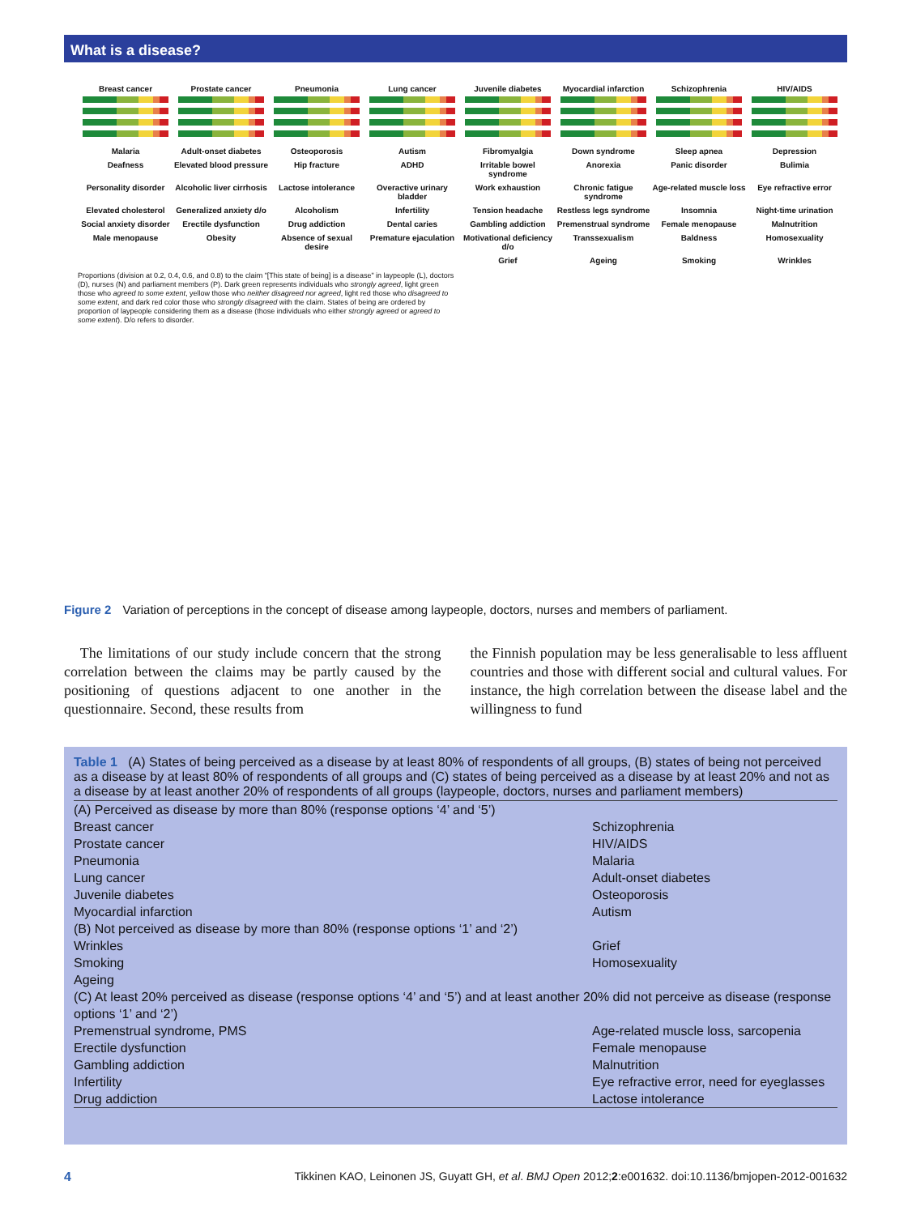What is a disease?
Breast cancer
Prostate cancer
Pneumonia
Lung cancer
Juvenile diabetes
Myocardial infarction
Schizophrenia
HIV/AIDS
Malaria
Adult-onset diabetes
Osteoporosis
Autism
Fibromyalgia
Down syndrome
Sleep apnea
Depression
Deafness
Elevated blood pressure
Hip fracture
ADHD
Irritable bowel syndrome
Anorexia
Panic disorder
Bulimia
Personality disorder
Alcoholic liver cirrhosis
Lactose intolerance
Overactive urinary bladder
Work exhaustion
Chronic fatigue syndrome
Age-related muscle loss
Eye refractive error
Elevated cholesterol
Generalized anxiety d/o
Alcoholism
Infertility
Tension headache
Restless legs syndrome
Insomnia
Night-time urination
Social anxiety disorder
Erectile dysfunction
Drug addiction
Dental caries
Gambling addiction
Premenstrual syndrome
Female menopause
Malnutrition
Male menopause
Obesity
Absence of sexual desire
Premature ejaculation
Motivational deficiency d/o
Transsexualism
Baldness
Homosexuality
Grief
Ageing
Smoking
Wrinkles
Proportions (division at 0.2, 0.4, 0.6, and 0.8) to the claim "[This state of being] is a disease" in laypeople (L), doctors (D), nurses (N) and parliament members (P). Dark green represents individuals who strongly agreed, light green those who agreed to some extent, yellow those who neither disagreed nor agreed, light red those who disagreed to some extent, and dark red color those who strongly disagreed with the claim. States of being are ordered by proportion of laypeople considering them as a disease (those individuals who either strongly agreed or agreed to some extent). D/o refers to disorder.
Figure 2 Variation of perceptions in the concept of disease among laypeople, doctors, nurses and members of parliament.
The limitations of our study include concern that the strong correlation between the claims may be partly caused by the positioning of questions adjacent to one another in the questionnaire. Second, these results from
the Finnish population may be less generalisable to less affluent countries and those with different social and cultural values. For instance, the high correlation between the disease label and the willingness to fund
Table 1 (A) States of being perceived as a disease by at least 80% of respondents of all groups, (B) states of being not perceived as a disease by at least 80% of respondents of all groups and (C) states of being perceived as a disease by at least 20% and not as a disease by at least another 20% of respondents of all groups (laypeople, doctors, nurses and parliament members)
| (A) Perceived as disease by more than 80% (response options ‘4’ and ‘5’) | |
| Breast cancer | Schizophrenia |
| Prostate cancer | HIV/AIDS |
| Pneumonia | Malaria |
| Lung cancer | Adult-onset diabetes |
| Juvenile diabetes | Osteoporosis |
| Myocardial infarction | Autism |
| (B) Not perceived as disease by more than 80% (response options ‘1’ and ‘2’) | |
| Wrinkles | Grief |
| Smoking | Homosexuality |
| Ageing | |
| (C) At least 20% perceived as disease (response options ‘4’ and ‘5’) and at least another 20% did not perceive as disease (response options ‘1’ and ‘2’) | |
| Premenstrual syndrome, PMS | Age-related muscle loss, sarcopenia |
| Erectile dysfunction | Female menopause |
| Gambling addiction | Malnutrition |
| Infertility | Eye refractive error, need for eyeglasses |
| Drug addiction | Lactose intolerance |
4 Tikkinen KAO, Leinonen JS, Guyatt GH, et al. BMJ Open 2012;2:e001632. doi:10.1136/bmjopen-2012-001632